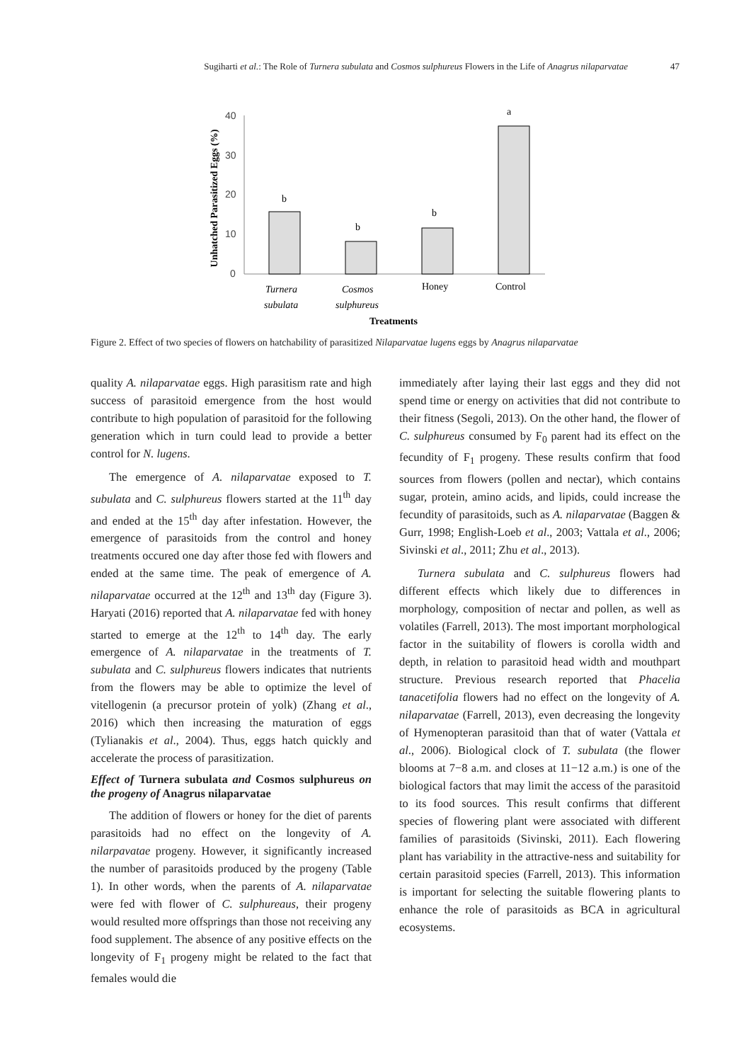Sugiharti et al.: The Role of Turnera subulata and Cosmos sulphureus Flowers in the Life of Anagrus nilaparvatae 47
Unhatched Parasitized Eggs (%)
40
30
20
10
0
b
b
b
a
Turnera
subulata
Cosmos
sulphureus
Honey
Control
Treatments
Figure 2. Effect of two species of flowers on hatchability of parasitized Nilaparvatae lugens eggs by Anagrus nilaparvatae
quality A. nilaparvatae eggs. High parasitism rate and high success of parasitoid emergence from the host would contribute to high population of parasitoid for the following generation which in turn could lead to provide a better control for N. lugens.
The emergence of A. nilaparvatae exposed to T. subulata and C. sulphureus flowers started at the 11<sup>th</sup> day and ended at the 15<sup>th</sup> day after infestation. However, the emergence of parasitoids from the control and honey treatments occured one day after those fed with flowers and ended at the same time. The peak of emergence of A. nilaparvatae occurred at the 12<sup>th</sup> and 13<sup>th</sup> day (Figure 3). Haryati (2016) reported that A. nilaparvatae fed with honey started to emerge at the 12<sup>th</sup> to 14<sup>th</sup> day. The early emergence of A. nilaparvatae in the treatments of T. subulata and C. sulphureus flowers indicates that nutrients from the flowers may be able to optimize the level of vitellogenin (a precursor protein of yolk) (Zhang et al., 2016) which then increasing the maturation of eggs (Tylianakis et al., 2004). Thus, eggs hatch quickly and accelerate the process of parasitization.
Effect of Turnera subulata and Cosmos sulphureus on the progeny of Anagrus nilaparvatae
The addition of flowers or honey for the diet of parents parasitoids had no effect on the longevity of A. nilarpavatae progeny. However, it significantly increased the number of parasitoids produced by the progeny (Table 1). In other words, when the parents of A. nilaparvatae were fed with flower of C. sulphureaus, their progeny would resulted more offsprings than those not receiving any food supplement. The absence of any positive effects on the longevity of F<sub>1</sub> progeny might be related to the fact that females would die
immediately after laying their last eggs and they did not spend time or energy on activities that did not contribute to their fitness (Segoli, 2013). On the other hand, the flower of C. sulphureus consumed by F<sub>0</sub> parent had its effect on the fecundity of F<sub>1</sub> progeny. These results confirm that food sources from flowers (pollen and nectar), which contains sugar, protein, amino acids, and lipids, could increase the fecundity of parasitoids, such as A. nilaparvatae (Baggen & Gurr, 1998; English-Loeb et al., 2003; Vattala et al., 2006; Sivinski et al., 2011; Zhu et al., 2013).
Turnera subulata and C. sulphureus flowers had different effects which likely due to differences in morphology, composition of nectar and pollen, as well as volatiles (Farrell, 2013). The most important morphological factor in the suitability of flowers is corolla width and depth, in relation to parasitoid head width and mouthpart structure. Previous research reported that Phacelia tanacetifolia flowers had no effect on the longevity of A. nilaparvatae (Farrell, 2013), even decreasing the longevity of Hymenopteran parasitoid than that of water (Vattala et al., 2006). Biological clock of T. subulata (the flower blooms at 7−8 a.m. and closes at 11−12 a.m.) is one of the biological factors that may limit the access of the parasitoid to its food sources. This result confirms that different species of flowering plant were associated with different families of parasitoids (Sivinski, 2011). Each flowering plant has variability in the attractive-ness and suitability for certain parasitoid species (Farrell, 2013). This information is important for selecting the suitable flowering plants to enhance the role of parasitoids as BCA in agricultural ecosystems.